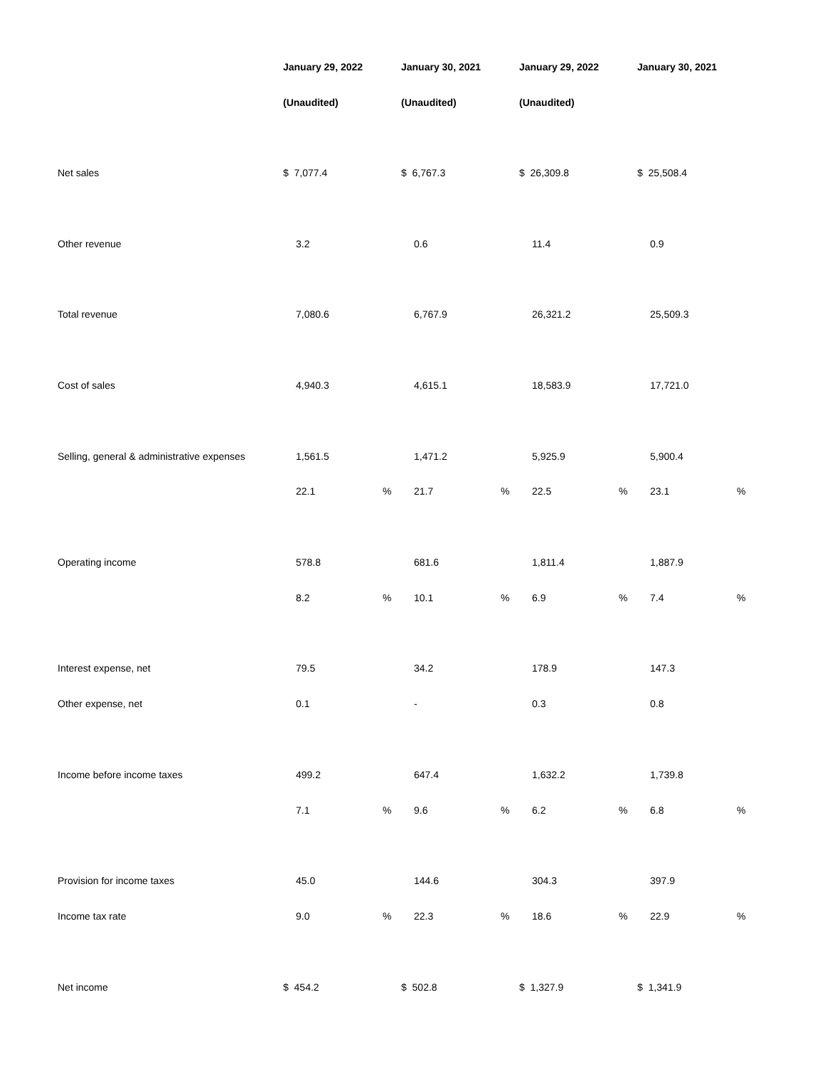| | January 29, 2022 | | January 30, 2021 | | January 29, 2022 | | January 30, 2021 | |
| | (Unaudited) | | (Unaudited) | | (Unaudited) | | | |
| Net sales | $ 7,077.4 | | $ 6,767.3 | | $ 26,309.8 | | $ 25,508.4 | |
| Other revenue | 3.2 | | 0.6 | | 11.4 | | 0.9 | |
| Total revenue | 7,080.6 | | 6,767.9 | | 26,321.2 | | 25,509.3 | |
| Cost of sales | 4,940.3 | | 4,615.1 | | 18,583.9 | | 17,721.0 | |
| Selling, general & administrative expenses | 1,561.5 | | 1,471.2 | | 5,925.9 | | 5,900.4 | |
| | 22.1 | % | 21.7 | % | 22.5 | % | 23.1 | % |
| Operating income | 578.8 | | 681.6 | | 1,811.4 | | 1,887.9 | |
| | 8.2 | % | 10.1 | % | 6.9 | % | 7.4 | % |
| Interest expense, net | 79.5 | | 34.2 | | 178.9 | | 147.3 | |
| Other expense, net | 0.1 | | - | | 0.3 | | 0.8 | |
| Income before income taxes | 499.2 | | 647.4 | | 1,632.2 | | 1,739.8 | |
| | 7.1 | % | 9.6 | % | 6.2 | % | 6.8 | % |
| Provision for income taxes | 45.0 | | 144.6 | | 304.3 | | 397.9 | |
| Income tax rate | 9.0 | % | 22.3 | % | 18.6 | % | 22.9 | % |
| Net income | $ 454.2 | | $ 502.8 | | $ 1,327.9 | | $ 1,341.9 | |